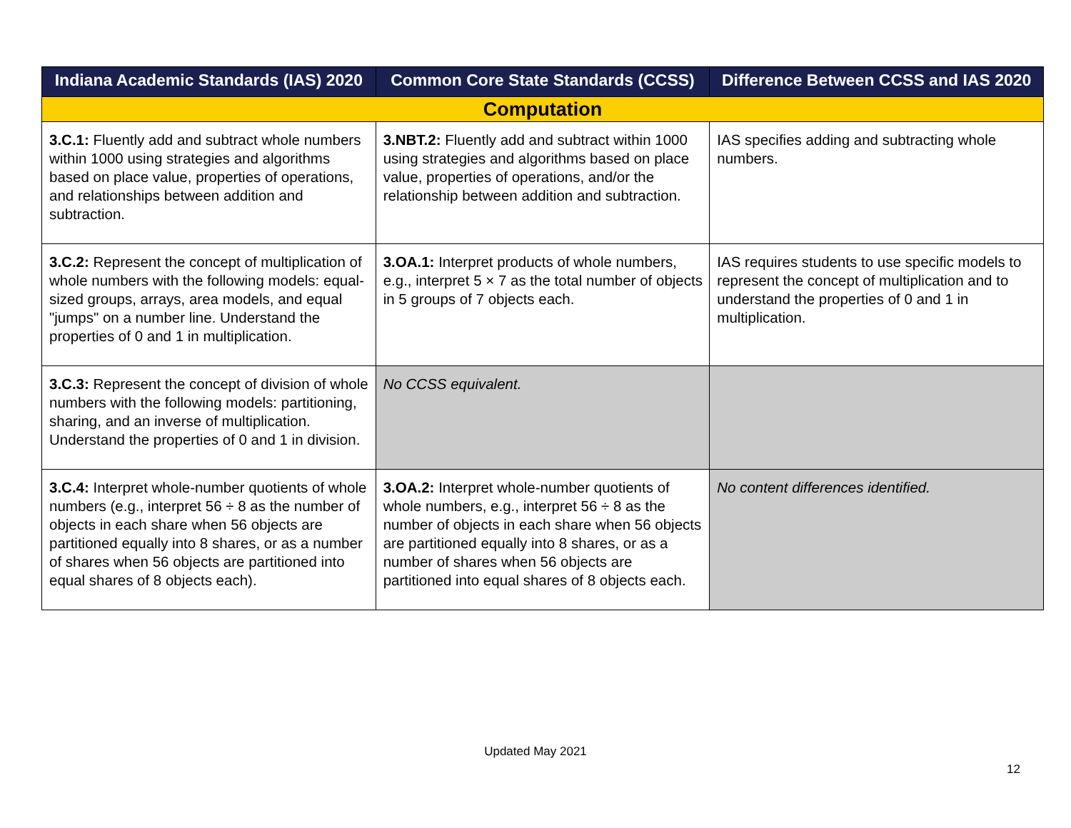| Indiana Academic Standards (IAS) 2020 | Common Core State Standards (CCSS) | Difference Between CCSS and IAS 2020 |
| --- | --- | --- |
| Computation | | |
| 3.C.1: Fluently add and subtract whole numbers within 1000 using strategies and algorithms based on place value, properties of operations, and relationships between addition and subtraction. | 3.NBT.2: Fluently add and subtract within 1000 using strategies and algorithms based on place value, properties of operations, and/or the relationship between addition and subtraction. | IAS specifies adding and subtracting whole numbers. |
| 3.C.2: Represent the concept of multiplication of whole numbers with the following models: equal-sized groups, arrays, area models, and equal "jumps" on a number line. Understand the properties of 0 and 1 in multiplication. | 3.OA.1: Interpret products of whole numbers, e.g., interpret 5 × 7 as the total number of objects in 5 groups of 7 objects each. | IAS requires students to use specific models to represent the concept of multiplication and to understand the properties of 0 and 1 in multiplication. |
| 3.C.3: Represent the concept of division of whole numbers with the following models: partitioning, sharing, and an inverse of multiplication. Understand the properties of 0 and 1 in division. | No CCSS equivalent. | |
| 3.C.4: Interpret whole-number quotients of whole numbers (e.g., interpret 56 ÷ 8 as the number of objects in each share when 56 objects are partitioned equally into 8 shares, or as a number of shares when 56 objects are partitioned into equal shares of 8 objects each). | 3.OA.2: Interpret whole-number quotients of whole numbers, e.g., interpret 56 ÷ 8 as the number of objects in each share when 56 objects are partitioned equally into 8 shares, or as a number of shares when 56 objects are partitioned into equal shares of 8 objects each. | No content differences identified. |
Updated May 2021
12